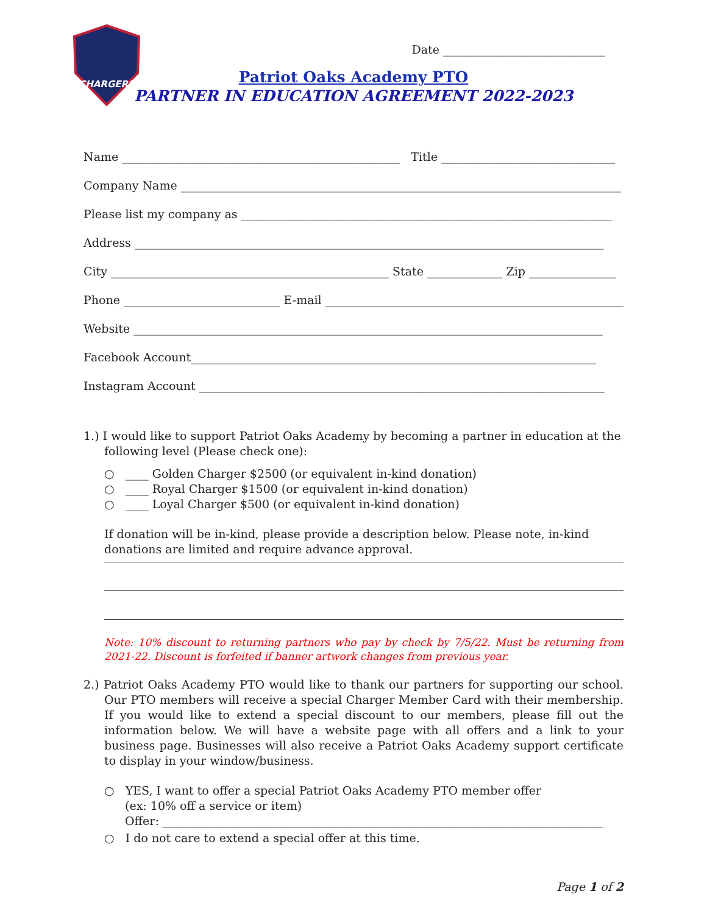CHARGERS
Date ____________________________
Patriot Oaks Academy PTO
PARTNER IN EDUCATION AGREEMENT 2022-2023
Name ________________________________________________ Title ______________________________
Company Name ____________________________________________________________________________
Please list my company as ________________________________________________________________
Address _________________________________________________________________________________
City ________________________________________________ State _____________ Zip _______________
Phone ___________________________ E-mail _____________________________________________________
Website _________________________________________________________________________________
Facebook Account______________________________________________________________________
Instagram Account ______________________________________________________________________
1.) I would like to support Patriot Oaks Academy by becoming a partner in education at the
following level (Please check one):
○ ____ Golden Charger $2500 (or equivalent in-kind donation)
○ ____ Royal Charger $1500 (or equivalent in-kind donation)
○ ____ Loyal Charger $500 (or equivalent in-kind donation)
If donation will be in-kind, please provide a description below. Please note, in-kind donations are limited and require advance approval.
Note: 10% discount to returning partners who pay by check by 7/5/22. Must be returning from 2021-22. Discount is forfeited if banner artwork changes from previous year.
2.) Patriot Oaks Academy PTO would like to thank our partners for supporting our school. Our PTO members will receive a special Charger Member Card with their membership. If you would like to extend a special discount to our members, please fill out the information below. We will have a website page with all offers and a link to your business page. Businesses will also receive a Patriot Oaks Academy support certificate to display in your window/business.
○ YES, I want to offer a special Patriot Oaks Academy PTO member offer
(ex: 10% off a service or item)
Offer: ____________________________________________________________________________
○ I do not care to extend a special offer at this time.
Page 1 of 2